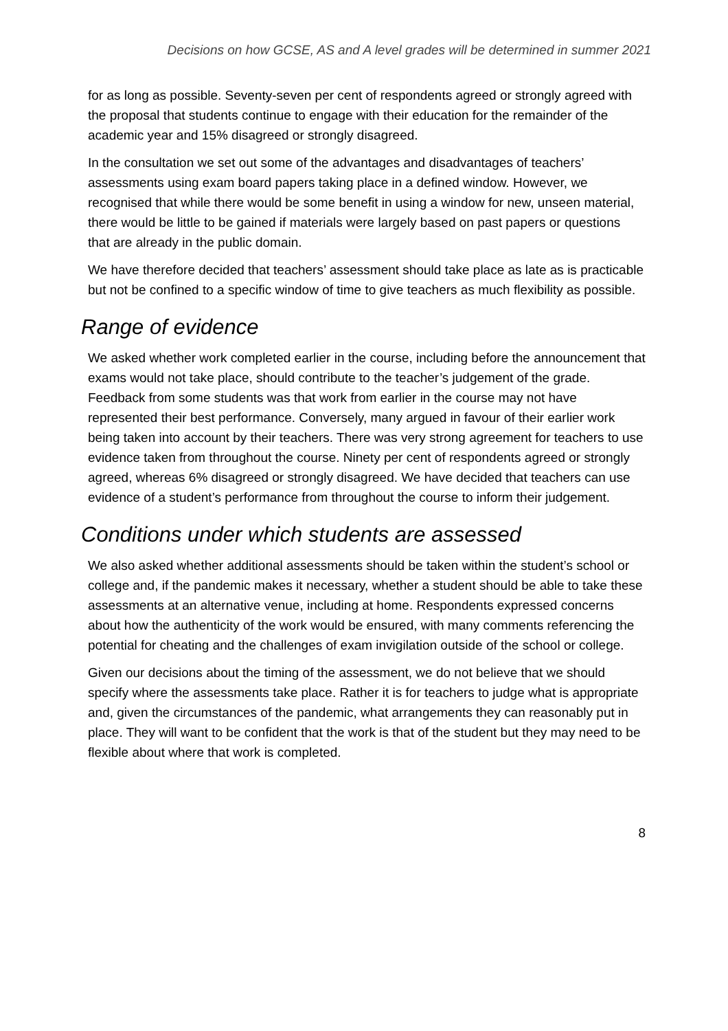Decisions on how GCSE, AS and A level grades will be determined in summer 2021
for as long as possible. Seventy-seven per cent of respondents agreed or strongly agreed with the proposal that students continue to engage with their education for the remainder of the academic year and 15% disagreed or strongly disagreed.
In the consultation we set out some of the advantages and disadvantages of teachers’ assessments using exam board papers taking place in a defined window. However, we recognised that while there would be some benefit in using a window for new, unseen material, there would be little to be gained if materials were largely based on past papers or questions that are already in the public domain.
We have therefore decided that teachers’ assessment should take place as late as is practicable but not be confined to a specific window of time to give teachers as much flexibility as possible.
Range of evidence
We asked whether work completed earlier in the course, including before the announcement that exams would not take place, should contribute to the teacher’s judgement of the grade. Feedback from some students was that work from earlier in the course may not have represented their best performance. Conversely, many argued in favour of their earlier work being taken into account by their teachers. There was very strong agreement for teachers to use evidence taken from throughout the course. Ninety per cent of respondents agreed or strongly agreed, whereas 6% disagreed or strongly disagreed. We have decided that teachers can use evidence of a student’s performance from throughout the course to inform their judgement.
Conditions under which students are assessed
We also asked whether additional assessments should be taken within the student’s school or college and, if the pandemic makes it necessary, whether a student should be able to take these assessments at an alternative venue, including at home. Respondents expressed concerns about how the authenticity of the work would be ensured, with many comments referencing the potential for cheating and the challenges of exam invigilation outside of the school or college.
Given our decisions about the timing of the assessment, we do not believe that we should specify where the assessments take place. Rather it is for teachers to judge what is appropriate and, given the circumstances of the pandemic, what arrangements they can reasonably put in place. They will want to be confident that the work is that of the student but they may need to be flexible about where that work is completed.
8